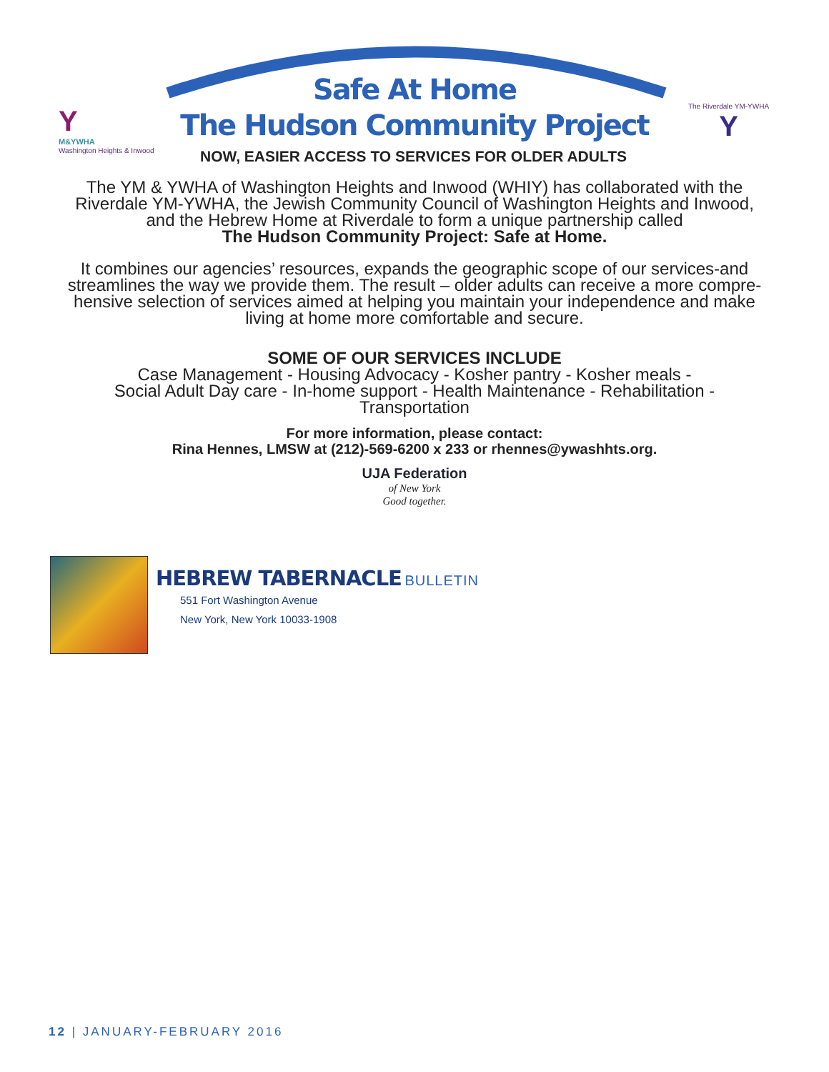Y
M&YWHA
Washington Heights & Inwood
Safe At Home
The Hudson Community Project
The Riverdale YM-YWHA Y
NOW, EASIER ACCESS TO SERVICES FOR OLDER ADULTS
The YM & YWHA of Washington Heights and Inwood (WHIY) has collaborated with the
Riverdale YM-YWHA, the Jewish Community Council of Washington Heights and Inwood,
and the Hebrew Home at Riverdale to form a unique partnership called
The Hudson Community Project: Safe at Home.
It combines our agencies’ resources, expands the geographic scope of our services-and
streamlines the way we provide them. The result – older adults can receive a more compre-
hensive selection of services aimed at helping you maintain your independence and make
living at home more comfortable and secure.
SOME OF OUR SERVICES INCLUDE
Case Management - Housing Advocacy - Kosher pantry - Kosher meals -
Social Adult Day care - In-home support - Health Maintenance - Rehabilitation -
Transportation
For more information, please contact:
Rina Hennes, LMSW at (212)-569-6200 x 233 or rhennes@ywashhts.org.
UJA Federation
of New York
Good together.
HEBREW TABERNACLE BULLETIN
551 Fort Washington Avenue
New York, New York 10033-1908
12 | JANUARY-FEBRUARY 2016